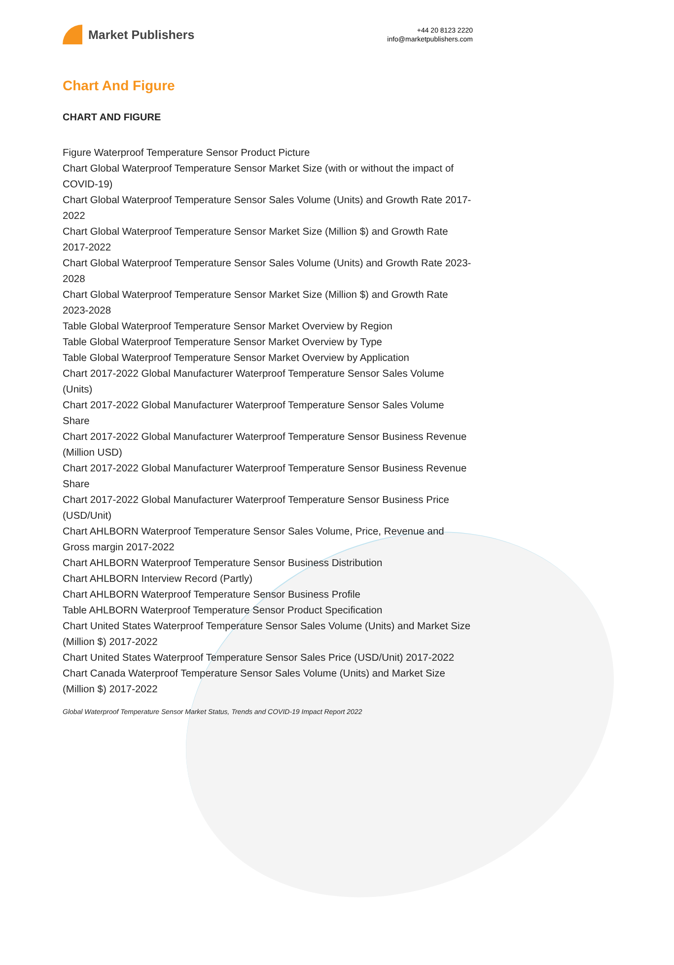Market Publishers
+44 20 8123 2220
info@marketpublishers.com
Chart And Figure
CHART AND FIGURE
Figure Waterproof Temperature Sensor Product Picture
Chart Global Waterproof Temperature Sensor Market Size (with or without the impact of COVID-19)
Chart Global Waterproof Temperature Sensor Sales Volume (Units) and Growth Rate 2017-2022
Chart Global Waterproof Temperature Sensor Market Size (Million $) and Growth Rate 2017-2022
Chart Global Waterproof Temperature Sensor Sales Volume (Units) and Growth Rate 2023-2028
Chart Global Waterproof Temperature Sensor Market Size (Million $) and Growth Rate 2023-2028
Table Global Waterproof Temperature Sensor Market Overview by Region
Table Global Waterproof Temperature Sensor Market Overview by Type
Table Global Waterproof Temperature Sensor Market Overview by Application
Chart 2017-2022 Global Manufacturer Waterproof Temperature Sensor Sales Volume (Units)
Chart 2017-2022 Global Manufacturer Waterproof Temperature Sensor Sales Volume Share
Chart 2017-2022 Global Manufacturer Waterproof Temperature Sensor Business Revenue (Million USD)
Chart 2017-2022 Global Manufacturer Waterproof Temperature Sensor Business Revenue Share
Chart 2017-2022 Global Manufacturer Waterproof Temperature Sensor Business Price (USD/Unit)
Chart AHLBORN Waterproof Temperature Sensor Sales Volume, Price, Revenue and Gross margin 2017-2022
Chart AHLBORN Waterproof Temperature Sensor Business Distribution
Chart AHLBORN Interview Record (Partly)
Chart AHLBORN Waterproof Temperature Sensor Business Profile
Table AHLBORN Waterproof Temperature Sensor Product Specification
Chart United States Waterproof Temperature Sensor Sales Volume (Units) and Market Size (Million $) 2017-2022
Chart United States Waterproof Temperature Sensor Sales Price (USD/Unit) 2017-2022
Chart Canada Waterproof Temperature Sensor Sales Volume (Units) and Market Size (Million $) 2017-2022
Global Waterproof Temperature Sensor Market Status, Trends and COVID-19 Impact Report 2022